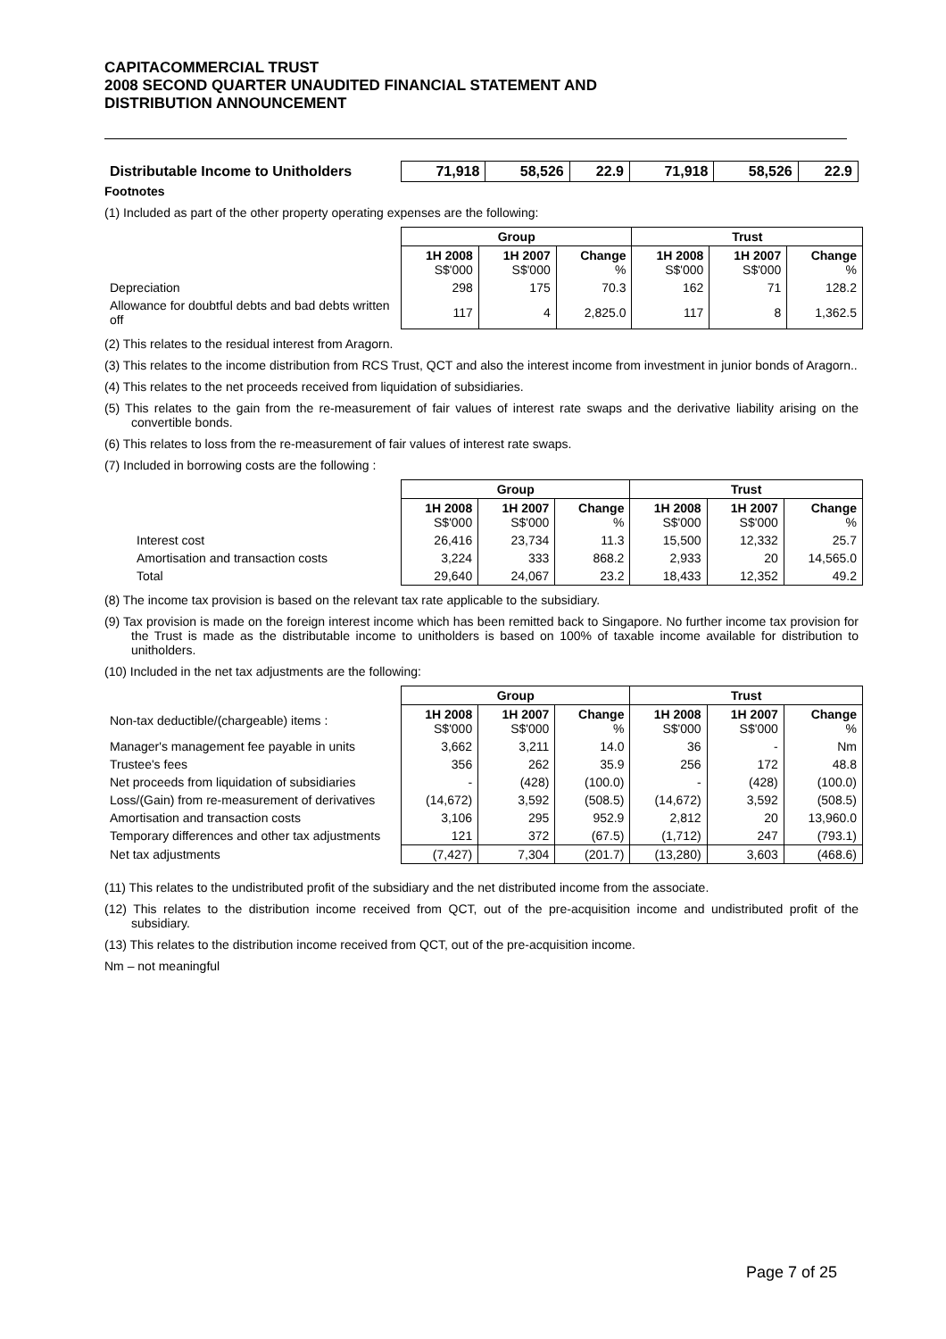CAPITACOMMERCIAL TRUST
2008 SECOND QUARTER UNAUDITED FINANCIAL STATEMENT AND
DISTRIBUTION ANNOUNCEMENT
| Distributable Income to Unitholders | 71,918 | 58,526 | 22.9 | 71,918 | 58,526 | 22.9 |
Footnotes
(1) Included as part of the other property operating expenses are the following:
| | Group | | | Trust | | |
| | 1H 2008 S$'000 | 1H 2007 S$'000 | Change % | 1H 2008 S$'000 | 1H 2007 S$'000 | Change % |
| Depreciation | 298 | 175 | 70.3 | 162 | 71 | 128.2 |
| Allowance for doubtful debts and bad debts written off | 117 | 4 | 2,825.0 | 117 | 8 | 1,362.5 |
(2) This relates to the residual interest from Aragorn.
(3) This relates to the income distribution from RCS Trust, QCT and also the interest income from investment in junior bonds of Aragorn..
(4) This relates to the net proceeds received from liquidation of subsidiaries.
(5) This relates to the gain from the re-measurement of fair values of interest rate swaps and the derivative liability arising on the convertible bonds.
(6) This relates to loss from the re-measurement of fair values of interest rate swaps.
(7) Included in borrowing costs are the following :
| | Group | | | Trust | | |
| | 1H 2008 S$'000 | 1H 2007 S$'000 | Change % | 1H 2008 S$'000 | 1H 2007 S$'000 | Change % |
| Interest cost | 26,416 | 23,734 | 11.3 | 15,500 | 12,332 | 25.7 |
| Amortisation and transaction costs | 3,224 | 333 | 868.2 | 2,933 | 20 | 14,565.0 |
| Total | 29,640 | 24,067 | 23.2 | 18,433 | 12,352 | 49.2 |
(8) The income tax provision is based on the relevant tax rate applicable to the subsidiary.
(9) Tax provision is made on the foreign interest income which has been remitted back to Singapore. No further income tax provision for the Trust is made as the distributable income to unitholders is based on 100% of taxable income available for distribution to unitholders.
(10) Included in the net tax adjustments are the following:
| | Group | | | Trust | | |
| Non-tax deductible/(chargeable) items : | 1H 2008 S$'000 | 1H 2007 S$'000 | Change % | 1H 2008 S$'000 | 1H 2007 S$'000 | Change % |
| Manager's management fee payable in units | 3,662 | 3,211 | 14.0 | 36 | - | Nm |
| Trustee's fees | 356 | 262 | 35.9 | 256 | 172 | 48.8 |
| Net proceeds from liquidation of subsidiaries | - | (428) | (100.0) | - | (428) | (100.0) |
| Loss/(Gain) from re-measurement of derivatives | (14,672) | 3,592 | (508.5) | (14,672) | 3,592 | (508.5) |
| Amortisation and transaction costs | 3,106 | 295 | 952.9 | 2,812 | 20 | 13,960.0 |
| Temporary differences and other tax adjustments | 121 | 372 | (67.5) | (1,712) | 247 | (793.1) |
| Net tax adjustments | (7,427) | 7,304 | (201.7) | (13,280) | 3,603 | (468.6) |
(11) This relates to the undistributed profit of the subsidiary and the net distributed income from the associate.
(12) This relates to the distribution income received from QCT, out of the pre-acquisition income and undistributed profit of the subsidiary.
(13) This relates to the distribution income received from QCT, out of the pre-acquisition income.
Nm – not meaningful
Page 7 of 25